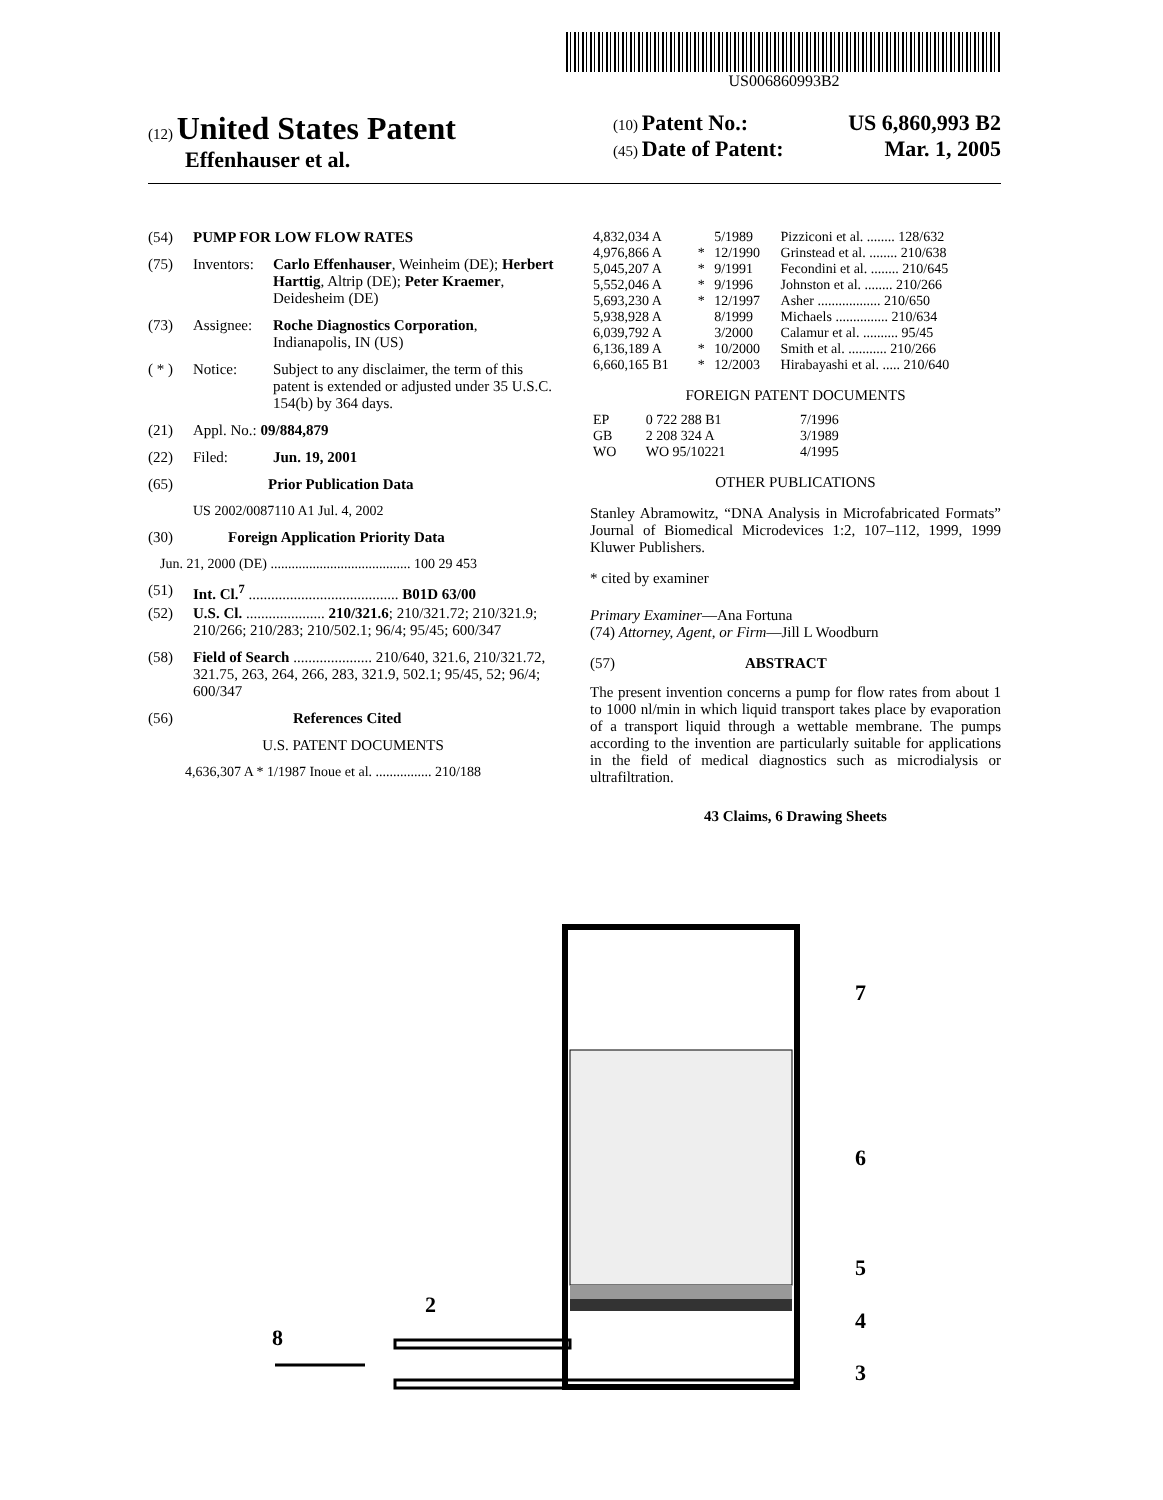US006860993B2
(12) United States Patent
Effenhauser et al.
(10) Patent No.: US 6,860,993 B2
(45) Date of Patent: Mar. 1, 2005
(54) PUMP FOR LOW FLOW RATES
(75) Inventors: Carlo Effenhauser, Weinheim (DE); Herbert Harttig, Altrip (DE); Peter Kraemer, Deidesheim (DE)
(73) Assignee: Roche Diagnostics Corporation, Indianapolis, IN (US)
( * ) Notice: Subject to any disclaimer, the term of this patent is extended or adjusted under 35 U.S.C. 154(b) by 364 days.
(21) Appl. No.: 09/884,879
(22) Filed: Jun. 19, 2001
(65) Prior Publication Data
US 2002/0087110 A1 Jul. 4, 2002
(30) Foreign Application Priority Data
Jun. 21, 2000 (DE) ........................................ 100 29 453
(51) Int. Cl.<sup>7</sup> ........................................ B01D 63/00
(52) U.S. Cl. ..................... 210/321.6; 210/321.72; 210/321.9; 210/266; 210/283; 210/502.1; 96/4; 95/45; 600/347
(58) Field of Search ..................... 210/640, 321.6, 210/321.72, 321.75, 263, 264, 266, 283, 321.9, 502.1; 95/45, 52; 96/4; 600/347
(56) References Cited
U.S. PATENT DOCUMENTS
4,636,307 A * 1/1987 Inoue et al. ................ 210/188
| 4,832,034 A | | 5/1989 | Pizziconi et al. ........ 128/632 |
| 4,976,866 A | * | 12/1990 | Grinstead et al. ........ 210/638 |
| 5,045,207 A | * | 9/1991 | Fecondini et al. ........ 210/645 |
| 5,552,046 A | * | 9/1996 | Johnston et al. ........ 210/266 |
| 5,693,230 A | * | 12/1997 | Asher .................. 210/650 |
| 5,938,928 A | | 8/1999 | Michaels ............... 210/634 |
| 6,039,792 A | | 3/2000 | Calamur et al. .......... 95/45 |
| 6,136,189 A | * | 10/2000 | Smith et al. ........... 210/266 |
| 6,660,165 B1 | * | 12/2003 | Hirabayashi et al. ..... 210/640 |
FOREIGN PATENT DOCUMENTS
| EP | 0 722 288 B1 | 7/1996 |
| GB | 2 208 324 A | 3/1989 |
| WO | WO 95/10221 | 4/1995 |
OTHER PUBLICATIONS
Stanley Abramowitz, “DNA Analysis in Microfabricated Formats” Journal of Biomedical Microdevices 1:2, 107–112, 1999, 1999 Kluwer Publishers.
* cited by examiner
Primary Examiner—Ana Fortuna
(74) Attorney, Agent, or Firm—Jill L Woodburn
(57) ABSTRACT
The present invention concerns a pump for flow rates from about 1 to 1000 nl/min in which liquid transport takes place by evaporation of a transport liquid through a wettable membrane. The pumps according to the invention are particularly suitable for applications in the field of medical diagnostics such as microdialysis or ultrafiltration.
43 Claims, 6 Drawing Sheets
7
6
5
4
3
2
8